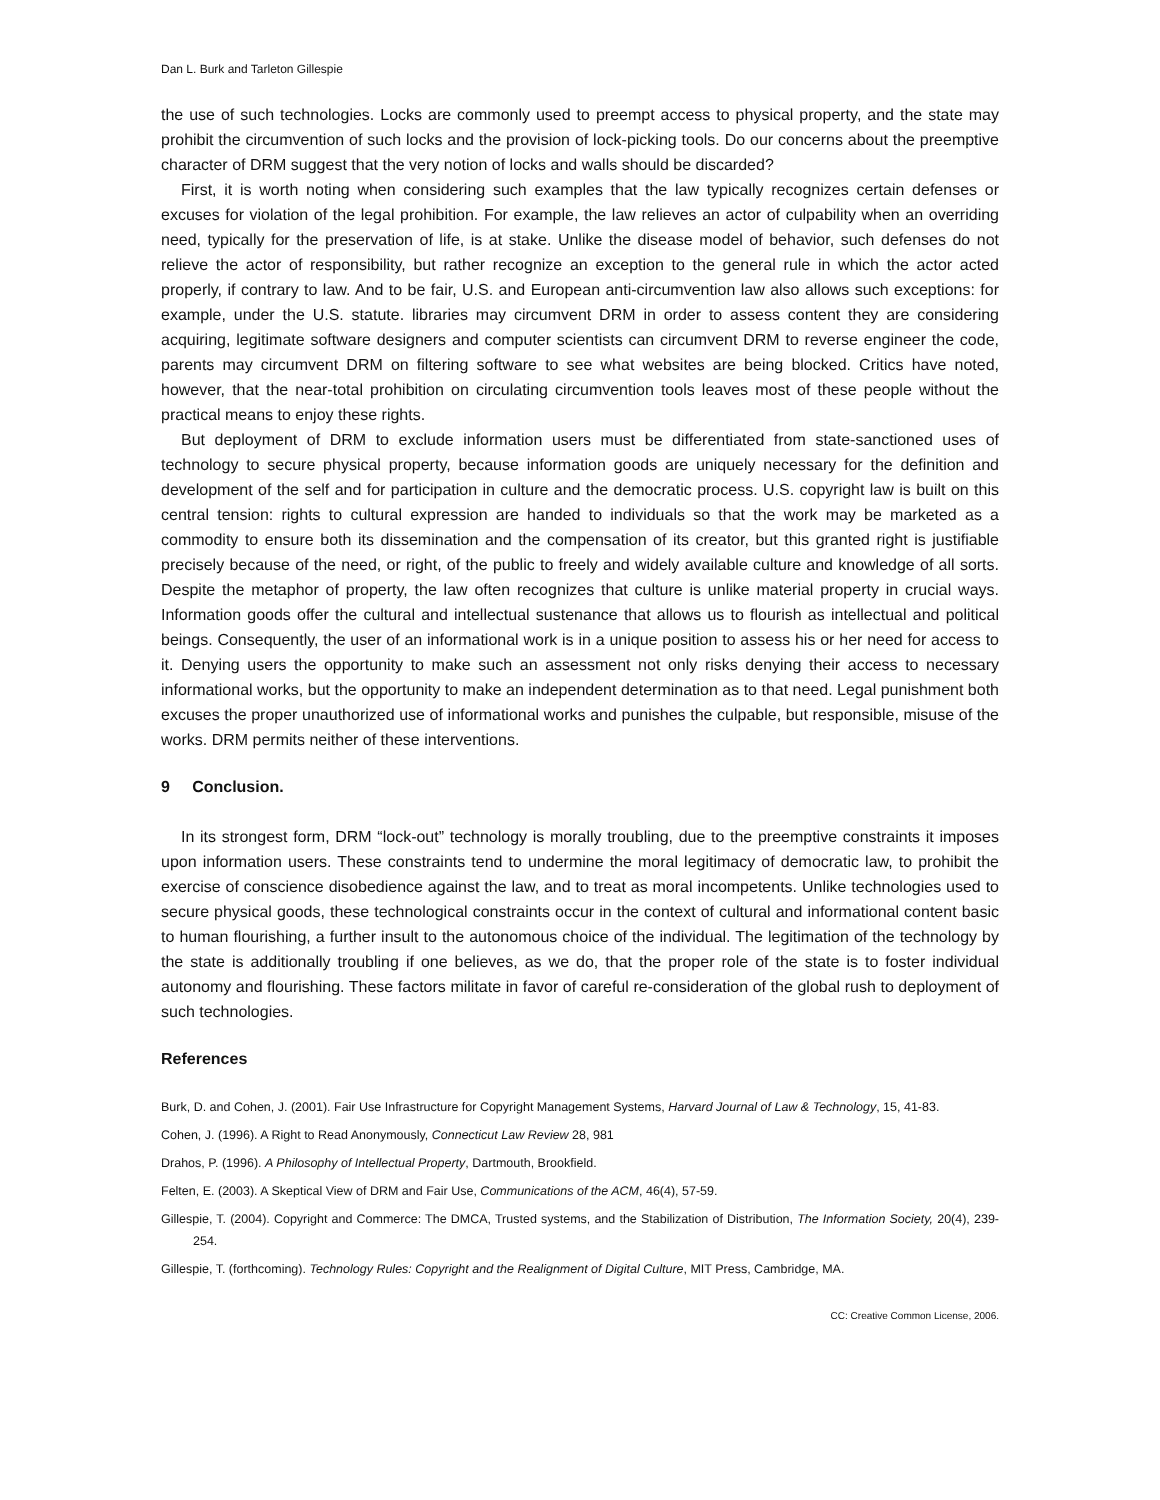Dan L. Burk and Tarleton Gillespie
the use of such technologies. Locks are commonly used to preempt access to physical property, and the state may prohibit the circumvention of such locks and the provision of lock-picking tools. Do our concerns about the preemptive character of DRM suggest that the very notion of locks and walls should be discarded?
First, it is worth noting when considering such examples that the law typically recognizes certain defenses or excuses for violation of the legal prohibition. For example, the law relieves an actor of culpability when an overriding need, typically for the preservation of life, is at stake. Unlike the disease model of behavior, such defenses do not relieve the actor of responsibility, but rather recognize an exception to the general rule in which the actor acted properly, if contrary to law. And to be fair, U.S. and European anti-circumvention law also allows such exceptions: for example, under the U.S. statute. libraries may circumvent DRM in order to assess content they are considering acquiring, legitimate software designers and computer scientists can circumvent DRM to reverse engineer the code, parents may circumvent DRM on filtering software to see what websites are being blocked. Critics have noted, however, that the near-total prohibition on circulating circumvention tools leaves most of these people without the practical means to enjoy these rights.
But deployment of DRM to exclude information users must be differentiated from state-sanctioned uses of technology to secure physical property, because information goods are uniquely necessary for the definition and development of the self and for participation in culture and the democratic process. U.S. copyright law is built on this central tension: rights to cultural expression are handed to individuals so that the work may be marketed as a commodity to ensure both its dissemination and the compensation of its creator, but this granted right is justifiable precisely because of the need, or right, of the public to freely and widely available culture and knowledge of all sorts. Despite the metaphor of property, the law often recognizes that culture is unlike material property in crucial ways. Information goods offer the cultural and intellectual sustenance that allows us to flourish as intellectual and political beings. Consequently, the user of an informational work is in a unique position to assess his or her need for access to it. Denying users the opportunity to make such an assessment not only risks denying their access to necessary informational works, but the opportunity to make an independent determination as to that need. Legal punishment both excuses the proper unauthorized use of informational works and punishes the culpable, but responsible, misuse of the works. DRM permits neither of these interventions.
9 Conclusion.
In its strongest form, DRM “lock-out” technology is morally troubling, due to the preemptive constraints it imposes upon information users. These constraints tend to undermine the moral legitimacy of democratic law, to prohibit the exercise of conscience disobedience against the law, and to treat as moral incompetents. Unlike technologies used to secure physical goods, these technological constraints occur in the context of cultural and informational content basic to human flourishing, a further insult to the autonomous choice of the individual. The legitimation of the technology by the state is additionally troubling if one believes, as we do, that the proper role of the state is to foster individual autonomy and flourishing. These factors militate in favor of careful re-consideration of the global rush to deployment of such technologies.
References
Burk, D. and Cohen, J. (2001). Fair Use Infrastructure for Copyright Management Systems, Harvard Journal of Law & Technology, 15, 41-83.
Cohen, J. (1996). A Right to Read Anonymously, Connecticut Law Review 28, 981
Drahos, P. (1996). A Philosophy of Intellectual Property, Dartmouth, Brookfield.
Felten, E. (2003). A Skeptical View of DRM and Fair Use, Communications of the ACM, 46(4), 57-59.
Gillespie, T. (2004). Copyright and Commerce: The DMCA, Trusted systems, and the Stabilization of Distribution, The Information Society, 20(4), 239-254.
Gillespie, T. (forthcoming). Technology Rules: Copyright and the Realignment of Digital Culture, MIT Press, Cambridge, MA.
CC: Creative Common License, 2006.